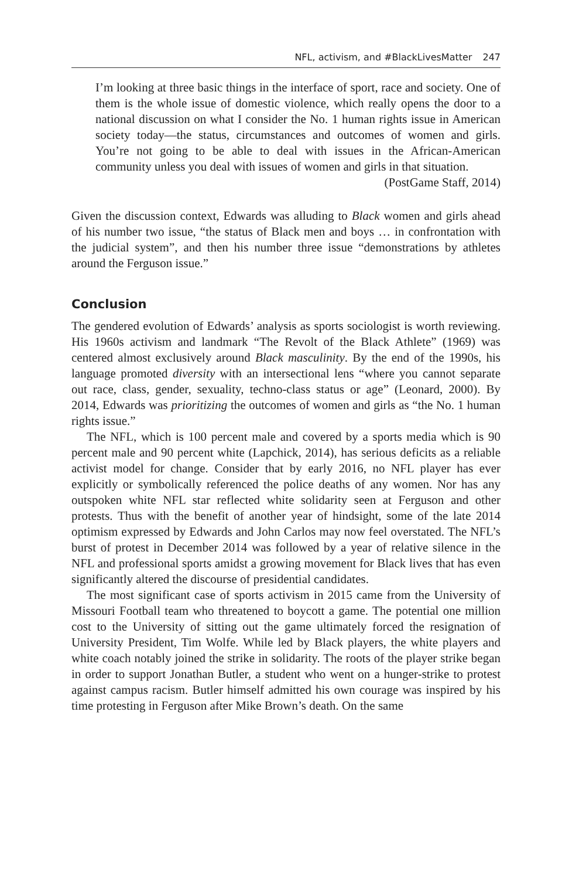NFL, activism, and #BlackLivesMatter 247
I’m looking at three basic things in the interface of sport, race and society. One of them is the whole issue of domestic violence, which really opens the door to a national discussion on what I consider the No. 1 human rights issue in American society today—the status, circumstances and outcomes of women and girls. You’re not going to be able to deal with issues in the African-American community unless you deal with issues of women and girls in that situation.
(PostGame Staff, 2014)
Given the discussion context, Edwards was alluding to Black women and girls ahead of his number two issue, “the status of Black men and boys … in confrontation with the judicial system”, and then his number three issue “demonstrations by athletes around the Ferguson issue.”
Conclusion
The gendered evolution of Edwards’ analysis as sports sociologist is worth reviewing. His 1960s activism and landmark “The Revolt of the Black Athlete” (1969) was centered almost exclusively around Black masculinity. By the end of the 1990s, his language promoted diversity with an intersectional lens “where you cannot separate out race, class, gender, sexuality, techno-class status or age” (Leonard, 2000). By 2014, Edwards was prioritizing the outcomes of women and girls as “the No. 1 human rights issue.”
The NFL, which is 100 percent male and covered by a sports media which is 90 percent male and 90 percent white (Lapchick, 2014), has serious deficits as a reliable activist model for change. Consider that by early 2016, no NFL player has ever explicitly or symbolically referenced the police deaths of any women. Nor has any outspoken white NFL star reflected white solidarity seen at Ferguson and other protests. Thus with the benefit of another year of hindsight, some of the late 2014 optimism expressed by Edwards and John Carlos may now feel overstated. The NFL’s burst of protest in December 2014 was followed by a year of relative silence in the NFL and professional sports amidst a growing movement for Black lives that has even significantly altered the discourse of presidential candidates.
The most significant case of sports activism in 2015 came from the University of Missouri Football team who threatened to boycott a game. The potential one million cost to the University of sitting out the game ultimately forced the resignation of University President, Tim Wolfe. While led by Black players, the white players and white coach notably joined the strike in solidarity. The roots of the player strike began in order to support Jonathan Butler, a student who went on a hunger-strike to protest against campus racism. Butler himself admitted his own courage was inspired by his time protesting in Ferguson after Mike Brown’s death. On the same